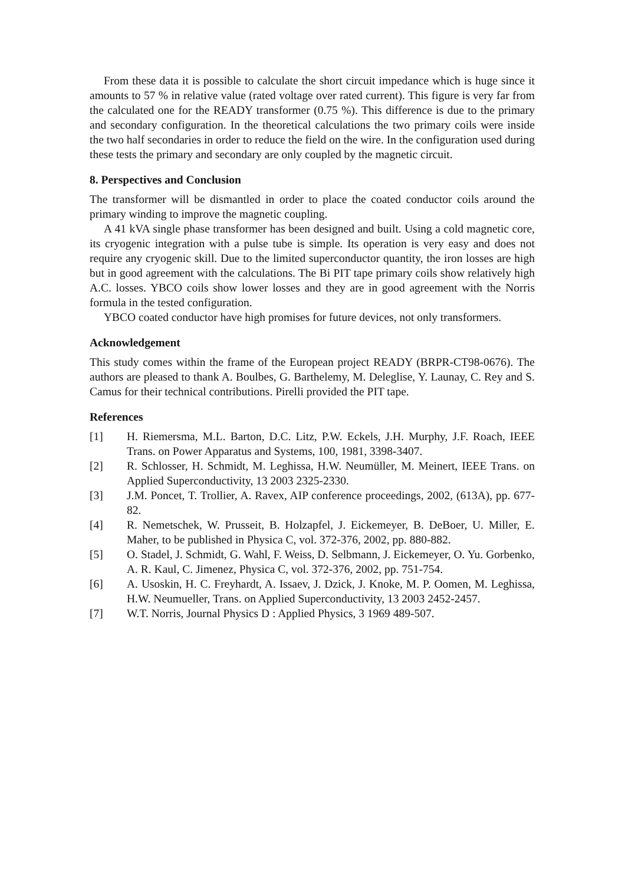From these data it is possible to calculate the short circuit impedance which is huge since it amounts to 57 % in relative value (rated voltage over rated current). This figure is very far from the calculated one for the READY transformer (0.75 %). This difference is due to the primary and secondary configuration. In the theoretical calculations the two primary coils were inside the two half secondaries in order to reduce the field on the wire. In the configuration used during these tests the primary and secondary are only coupled by the magnetic circuit.
8. Perspectives and Conclusion
The transformer will be dismantled in order to place the coated conductor coils around the primary winding to improve the magnetic coupling.
A 41 kVA single phase transformer has been designed and built. Using a cold magnetic core, its cryogenic integration with a pulse tube is simple. Its operation is very easy and does not require any cryogenic skill. Due to the limited superconductor quantity, the iron losses are high but in good agreement with the calculations. The Bi PIT tape primary coils show relatively high A.C. losses. YBCO coils show lower losses and they are in good agreement with the Norris formula in the tested configuration.
YBCO coated conductor have high promises for future devices, not only transformers.
Acknowledgement
This study comes within the frame of the European project READY (BRPR-CT98-0676). The authors are pleased to thank A. Boulbes, G. Barthelemy, M. Deleglise, Y. Launay, C. Rey and S. Camus for their technical contributions. Pirelli provided the PIT tape.
References
[1] H. Riemersma, M.L. Barton, D.C. Litz, P.W. Eckels, J.H. Murphy, J.F. Roach, IEEE Trans. on Power Apparatus and Systems, 100, 1981, 3398-3407.
[2] R. Schlosser, H. Schmidt, M. Leghissa, H.W. Neumüller, M. Meinert, IEEE Trans. on Applied Superconductivity, 13 2003 2325-2330.
[3] J.M. Poncet, T. Trollier, A. Ravex, AIP conference proceedings, 2002, (613A), pp. 677-82.
[4] R. Nemetschek, W. Prusseit, B. Holzapfel, J. Eickemeyer, B. DeBoer, U. Miller, E. Maher, to be published in Physica C, vol. 372-376, 2002, pp. 880-882.
[5] O. Stadel, J. Schmidt, G. Wahl, F. Weiss, D. Selbmann, J. Eickemeyer, O. Yu. Gorbenko, A. R. Kaul, C. Jimenez, Physica C, vol. 372-376, 2002, pp. 751-754.
[6] A. Usoskin, H. C. Freyhardt, A. Issaev, J. Dzick, J. Knoke, M. P. Oomen, M. Leghissa, H.W. Neumueller, Trans. on Applied Superconductivity, 13 2003 2452-2457.
[7] W.T. Norris, Journal Physics D : Applied Physics, 3 1969 489-507.